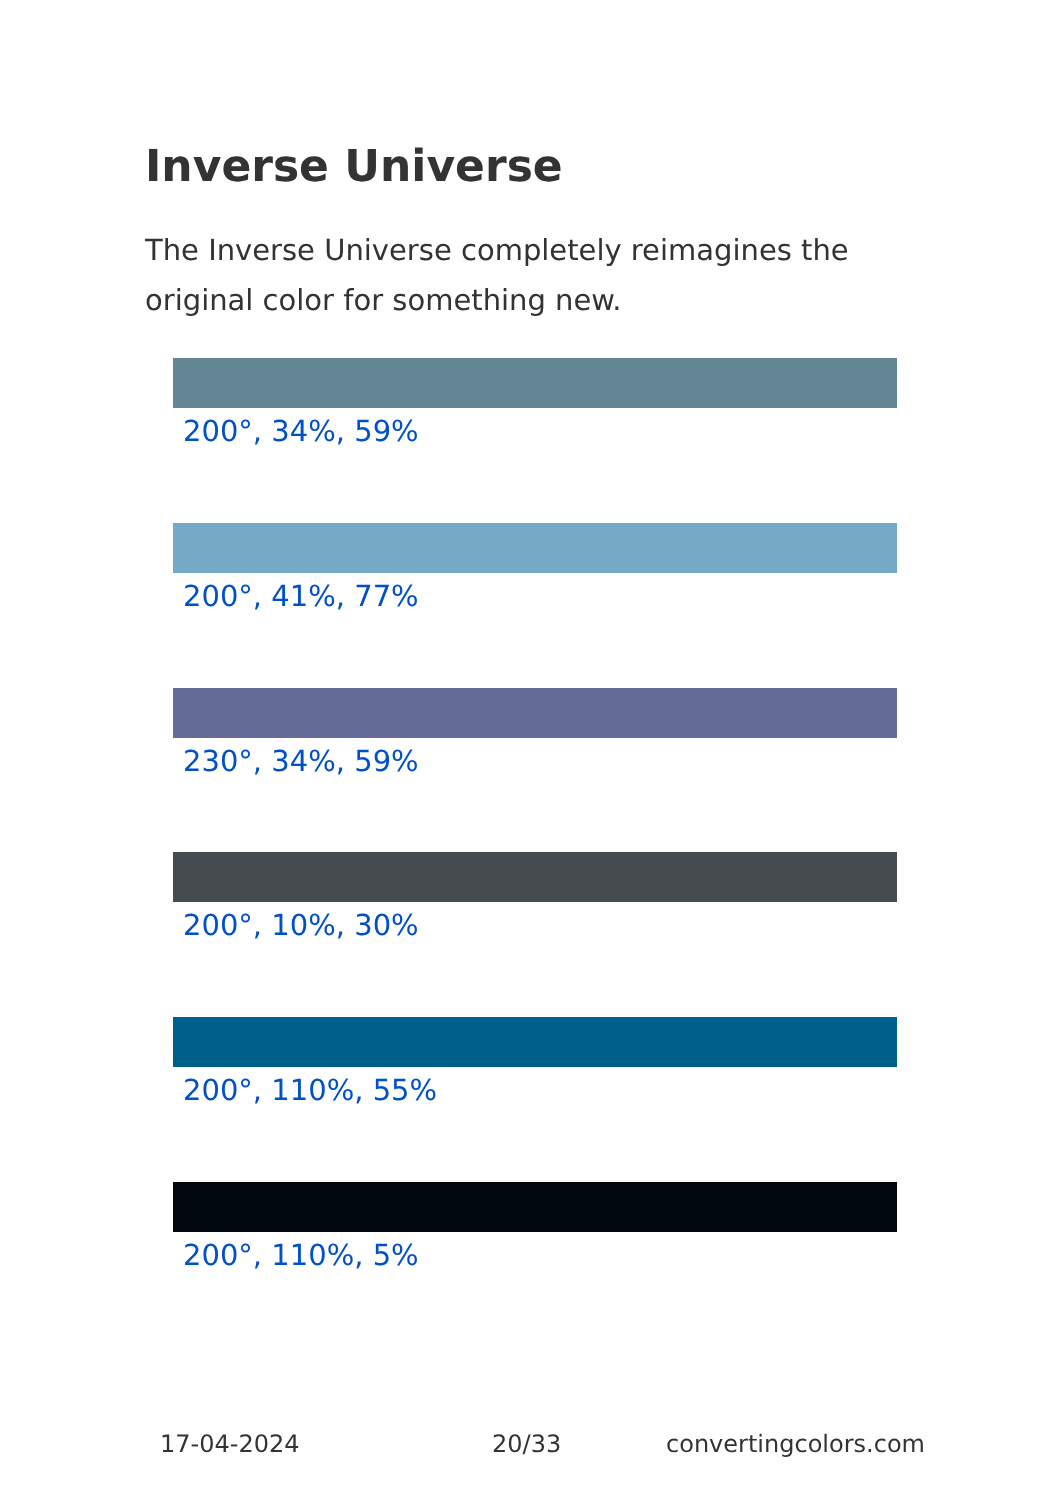Inverse Universe
The Inverse Universe completely reimagines the original color for something new.
200°, 34%, 59%
200°, 41%, 77%
230°, 34%, 59%
200°, 10%, 30%
200°, 110%, 55%
200°, 110%, 5%
17-04-2024 20/33 convertingcolors.com